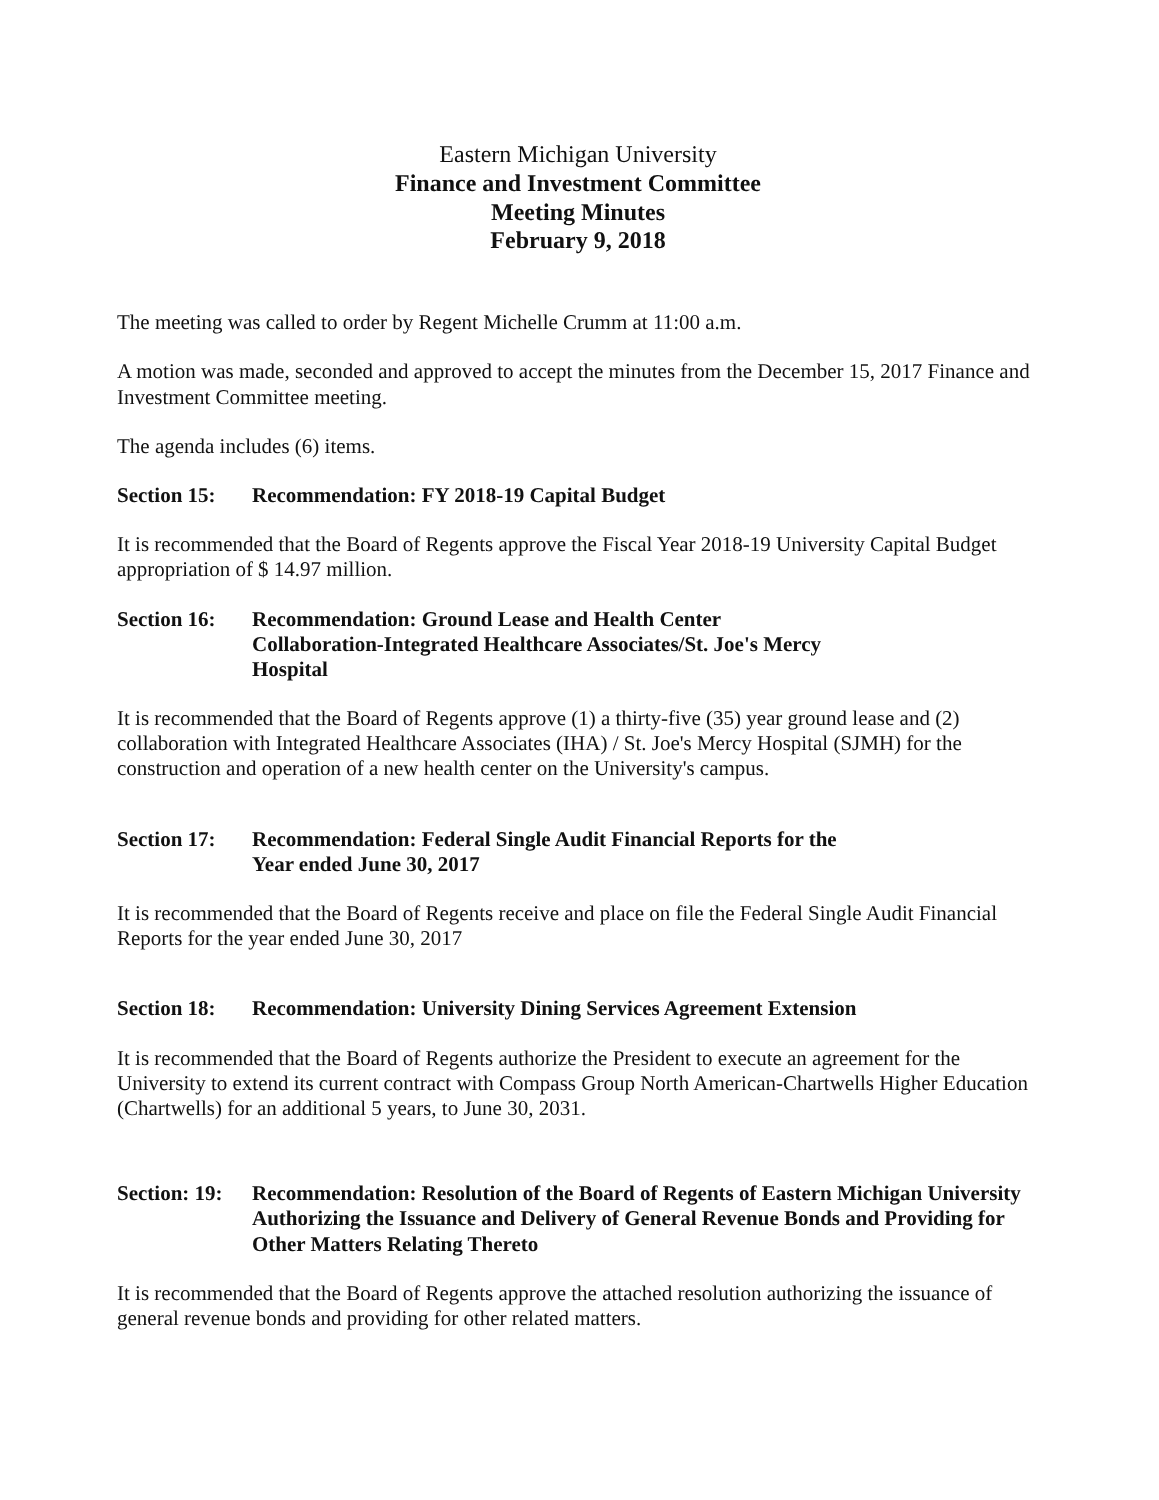Eastern Michigan University
Finance and Investment Committee
Meeting Minutes
February 9, 2018
The meeting was called to order by Regent Michelle Crumm at 11:00 a.m.
A motion was made, seconded and approved to accept the minutes from the December 15, 2017 Finance and Investment Committee meeting.
The agenda includes (6) items.
Section 15: Recommendation: FY 2018-19 Capital Budget
It is recommended that the Board of Regents approve the Fiscal Year 2018-19 University Capital Budget appropriation of $ 14.97 million.
Section 16: Recommendation: Ground Lease and Health Center
Collaboration-Integrated Healthcare Associates/St. Joe's Mercy
Hospital
It is recommended that the Board of Regents approve (1) a thirty-five (35) year ground lease and (2) collaboration with Integrated Healthcare Associates (IHA) / St. Joe's Mercy Hospital (SJMH) for the construction and operation of a new health center on the University's campus.
Section 17: Recommendation: Federal Single Audit Financial Reports for the
Year ended June 30, 2017
It is recommended that the Board of Regents receive and place on file the Federal Single Audit Financial Reports for the year ended June 30, 2017
Section 18: Recommendation: University Dining Services Agreement Extension
It is recommended that the Board of Regents authorize the President to execute an agreement for the University to extend its current contract with Compass Group North American-Chartwells Higher Education (Chartwells) for an additional 5 years, to June 30, 2031.
Section: 19: Recommendation: Resolution of the Board of Regents of Eastern Michigan University Authorizing the Issuance and Delivery of General Revenue Bonds and Providing for Other Matters Relating Thereto
It is recommended that the Board of Regents approve the attached resolution authorizing the issuance of general revenue bonds and providing for other related matters.